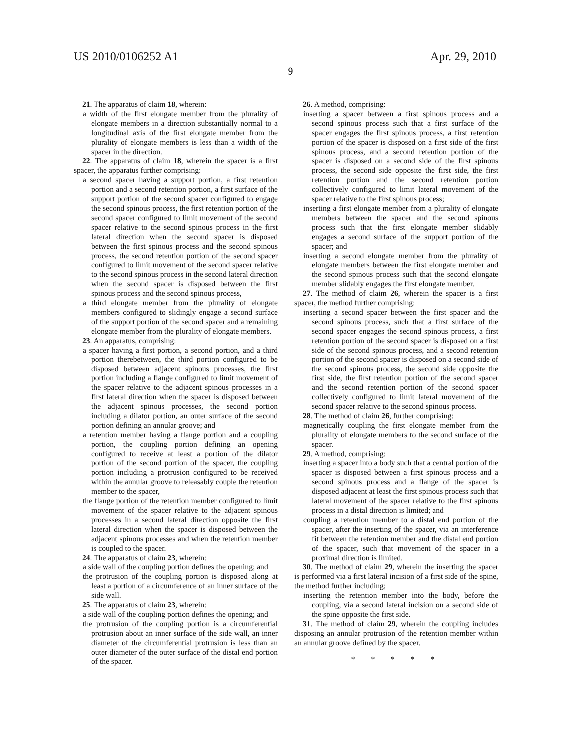US 2010/0106252 A1 Apr. 29, 2010
9
21. The apparatus of claim 18, wherein:
a width of the first elongate member from the plurality of elongate members in a direction substantially normal to a longitudinal axis of the first elongate member from the plurality of elongate members is less than a width of the spacer in the direction.
22. The apparatus of claim 18, wherein the spacer is a first spacer, the apparatus further comprising:
a second spacer having a support portion, a first retention portion and a second retention portion, a first surface of the support portion of the second spacer configured to engage the second spinous process, the first retention portion of the second spacer configured to limit movement of the second spacer relative to the second spinous process in the first lateral direction when the second spacer is disposed between the first spinous process and the second spinous process, the second retention portion of the second spacer configured to limit movement of the second spacer relative to the second spinous process in the second lateral direction when the second spacer is disposed between the first spinous process and the second spinous process,
a third elongate member from the plurality of elongate members configured to slidingly engage a second surface of the support portion of the second spacer and a remaining elongate member from the plurality of elongate members.
23. An apparatus, comprising:
a spacer having a first portion, a second portion, and a third portion therebetween, the third portion configured to be disposed between adjacent spinous processes, the first portion including a flange configured to limit movement of the spacer relative to the adjacent spinous processes in a first lateral direction when the spacer is disposed between the adjacent spinous processes, the second portion including a dilator portion, an outer surface of the second portion defining an annular groove; and
a retention member having a flange portion and a coupling portion, the coupling portion defining an opening configured to receive at least a portion of the dilator portion of the second portion of the spacer, the coupling portion including a protrusion configured to be received within the annular groove to releasably couple the retention member to the spacer,
the flange portion of the retention member configured to limit movement of the spacer relative to the adjacent spinous processes in a second lateral direction opposite the first lateral direction when the spacer is disposed between the adjacent spinous processes and when the retention member is coupled to the spacer.
24. The apparatus of claim 23, wherein:
a side wall of the coupling portion defines the opening; and
the protrusion of the coupling portion is disposed along at least a portion of a circumference of an inner surface of the side wall.
25. The apparatus of claim 23, wherein:
a side wall of the coupling portion defines the opening; and
the protrusion of the coupling portion is a circumferential protrusion about an inner surface of the side wall, an inner diameter of the circumferential protrusion is less than an outer diameter of the outer surface of the distal end portion of the spacer.
26. A method, comprising:
inserting a spacer between a first spinous process and a second spinous process such that a first surface of the spacer engages the first spinous process, a first retention portion of the spacer is disposed on a first side of the first spinous process, and a second retention portion of the spacer is disposed on a second side of the first spinous process, the second side opposite the first side, the first retention portion and the second retention portion collectively configured to limit lateral movement of the spacer relative to the first spinous process;
inserting a first elongate member from a plurality of elongate members between the spacer and the second spinous process such that the first elongate member slidably engages a second surface of the support portion of the spacer; and
inserting a second elongate member from the plurality of elongate members between the first elongate member and the second spinous process such that the second elongate member slidably engages the first elongate member.
27. The method of claim 26, wherein the spacer is a first spacer, the method further comprising:
inserting a second spacer between the first spacer and the second spinous process, such that a first surface of the second spacer engages the second spinous process, a first retention portion of the second spacer is disposed on a first side of the second spinous process, and a second retention portion of the second spacer is disposed on a second side of the second spinous process, the second side opposite the first side, the first retention portion of the second spacer and the second retention portion of the second spacer collectively configured to limit lateral movement of the second spacer relative to the second spinous process.
28. The method of claim 26, further comprising:
magnetically coupling the first elongate member from the plurality of elongate members to the second surface of the spacer.
29. A method, comprising:
inserting a spacer into a body such that a central portion of the spacer is disposed between a first spinous process and a second spinous process and a flange of the spacer is disposed adjacent at least the first spinous process such that lateral movement of the spacer relative to the first spinous process in a distal direction is limited; and
coupling a retention member to a distal end portion of the spacer, after the inserting of the spacer, via an interference fit between the retention member and the distal end portion of the spacer, such that movement of the spacer in a proximal direction is limited.
30. The method of claim 29, wherein the inserting the spacer is performed via a first lateral incision of a first side of the spine, the method further including;
inserting the retention member into the body, before the coupling, via a second lateral incision on a second side of the spine opposite the first side.
31. The method of claim 29, wherein the coupling includes disposing an annular protrusion of the retention member within an annular groove defined by the spacer.
* * * * *